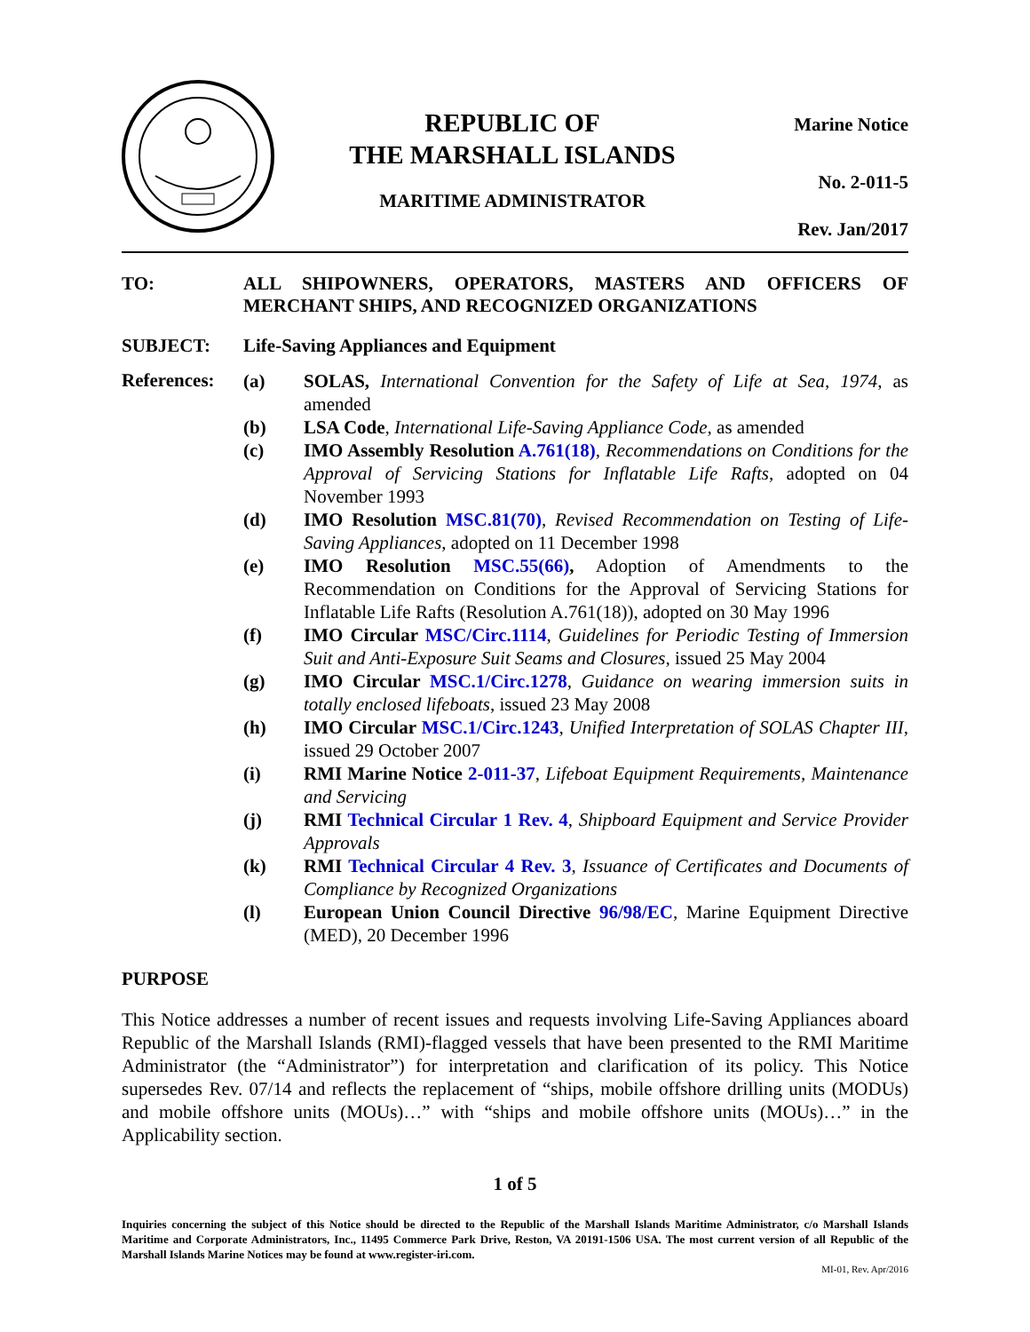REPUBLIC OF
THE MARSHALL ISLANDS
MARITIME ADMINISTRATOR
Marine Notice
No. 2-011-5
Rev. Jan/2017
TO: ALL SHIPOWNERS, OPERATORS, MASTERS AND OFFICERS OF MERCHANT SHIPS, AND RECOGNIZED ORGANIZATIONS
SUBJECT: Life-Saving Appliances and Equipment
References:
(a) SOLAS, International Convention for the Safety of Life at Sea, 1974, as amended
(b) LSA Code, International Life-Saving Appliance Code, as amended
(c) IMO Assembly Resolution A.761(18), Recommendations on Conditions for the Approval of Servicing Stations for Inflatable Life Rafts, adopted on 04 November 1993
(d) IMO Resolution MSC.81(70), Revised Recommendation on Testing of Life-Saving Appliances, adopted on 11 December 1998
(e) IMO Resolution MSC.55(66), Adoption of Amendments to the Recommendation on Conditions for the Approval of Servicing Stations for Inflatable Life Rafts (Resolution A.761(18)), adopted on 30 May 1996
(f) IMO Circular MSC/Circ.1114, Guidelines for Periodic Testing of Immersion Suit and Anti-Exposure Suit Seams and Closures, issued 25 May 2004
(g) IMO Circular MSC.1/Circ.1278, Guidance on wearing immersion suits in totally enclosed lifeboats, issued 23 May 2008
(h) IMO Circular MSC.1/Circ.1243, Unified Interpretation of SOLAS Chapter III, issued 29 October 2007
(i) RMI Marine Notice 2-011-37, Lifeboat Equipment Requirements, Maintenance and Servicing
(j) RMI Technical Circular 1 Rev. 4, Shipboard Equipment and Service Provider Approvals
(k) RMI Technical Circular 4 Rev. 3, Issuance of Certificates and Documents of Compliance by Recognized Organizations
(l) European Union Council Directive 96/98/EC, Marine Equipment Directive (MED), 20 December 1996
PURPOSE
This Notice addresses a number of recent issues and requests involving Life-Saving Appliances aboard Republic of the Marshall Islands (RMI)-flagged vessels that have been presented to the RMI Maritime Administrator (the “Administrator”) for interpretation and clarification of its policy. This Notice supersedes Rev. 07/14 and reflects the replacement of “ships, mobile offshore drilling units (MODUs) and mobile offshore units (MOUs)…” with “ships and mobile offshore units (MOUs)…” in the Applicability section.
1 of 5
Inquiries concerning the subject of this Notice should be directed to the Republic of the Marshall Islands Maritime Administrator, c/o Marshall Islands Maritime and Corporate Administrators, Inc., 11495 Commerce Park Drive, Reston, VA 20191-1506 USA. The most current version of all Republic of the Marshall Islands Marine Notices may be found at www.register-iri.com.
MI-01, Rev. Apr/2016